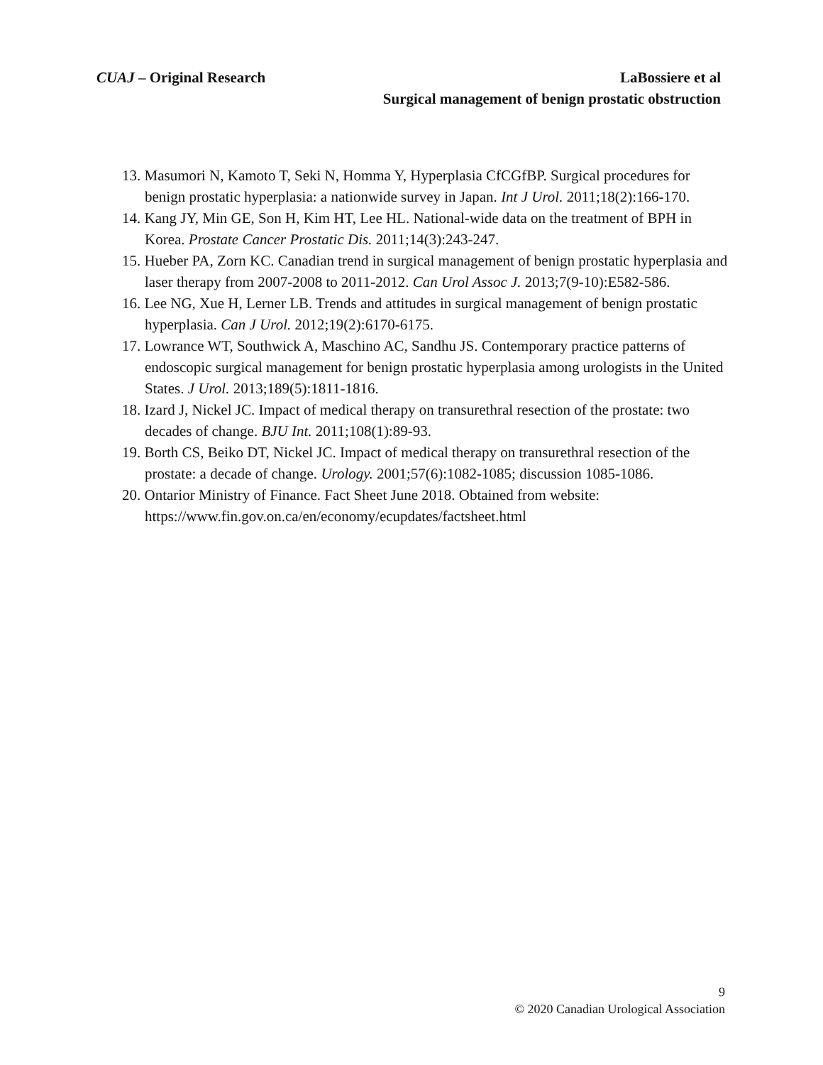CUAJ – Original Research LaBossiere et al
Surgical management of benign prostatic obstruction
13. Masumori N, Kamoto T, Seki N, Homma Y, Hyperplasia CfCGfBP. Surgical procedures for benign prostatic hyperplasia: a nationwide survey in Japan. Int J Urol. 2011;18(2):166-170.
14. Kang JY, Min GE, Son H, Kim HT, Lee HL. National-wide data on the treatment of BPH in Korea. Prostate Cancer Prostatic Dis. 2011;14(3):243-247.
15. Hueber PA, Zorn KC. Canadian trend in surgical management of benign prostatic hyperplasia and laser therapy from 2007-2008 to 2011-2012. Can Urol Assoc J. 2013;7(9-10):E582-586.
16. Lee NG, Xue H, Lerner LB. Trends and attitudes in surgical management of benign prostatic hyperplasia. Can J Urol. 2012;19(2):6170-6175.
17. Lowrance WT, Southwick A, Maschino AC, Sandhu JS. Contemporary practice patterns of endoscopic surgical management for benign prostatic hyperplasia among urologists in the United States. J Urol. 2013;189(5):1811-1816.
18. Izard J, Nickel JC. Impact of medical therapy on transurethral resection of the prostate: two decades of change. BJU Int. 2011;108(1):89-93.
19. Borth CS, Beiko DT, Nickel JC. Impact of medical therapy on transurethral resection of the prostate: a decade of change. Urology. 2001;57(6):1082-1085; discussion 1085-1086.
20. Ontarior Ministry of Finance. Fact Sheet June 2018. Obtained from website: https://www.fin.gov.on.ca/en/economy/ecupdates/factsheet.html
9
© 2020 Canadian Urological Association